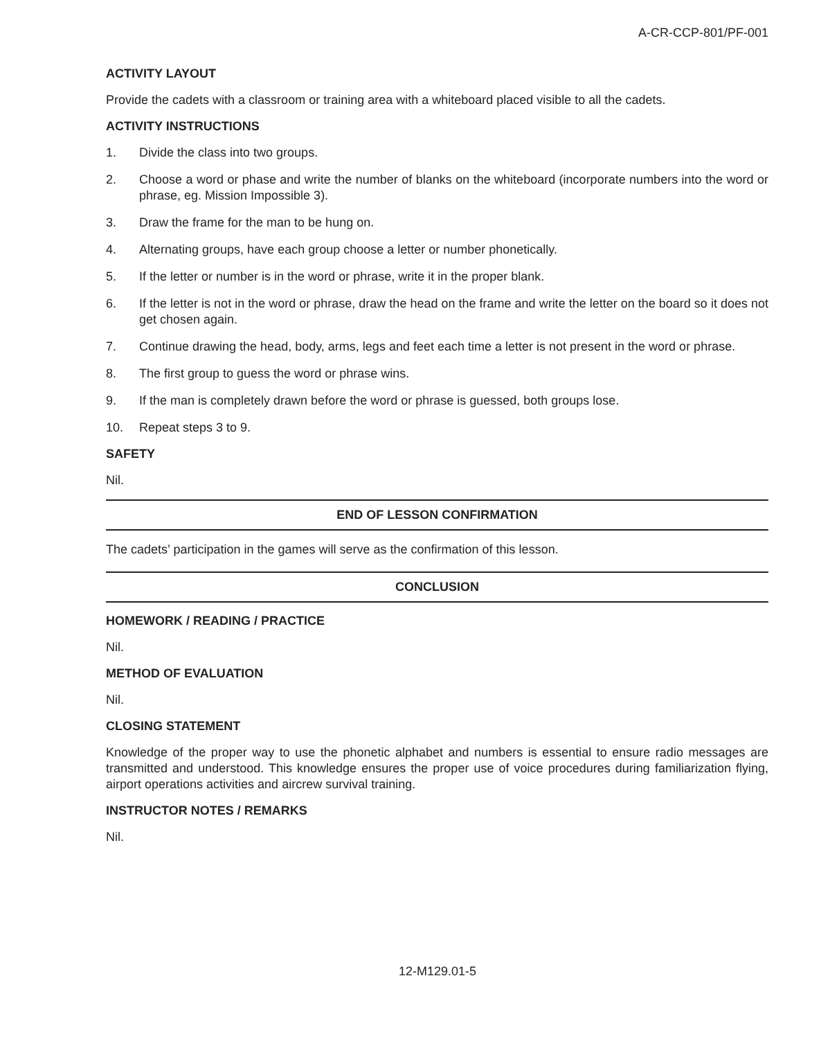A-CR-CCP-801/PF-001
ACTIVITY LAYOUT
Provide the cadets with a classroom or training area with a whiteboard placed visible to all the cadets.
ACTIVITY INSTRUCTIONS
1. Divide the class into two groups.
2. Choose a word or phase and write the number of blanks on the whiteboard (incorporate numbers into the word or phrase, eg. Mission Impossible 3).
3. Draw the frame for the man to be hung on.
4. Alternating groups, have each group choose a letter or number phonetically.
5. If the letter or number is in the word or phrase, write it in the proper blank.
6. If the letter is not in the word or phrase, draw the head on the frame and write the letter on the board so it does not get chosen again.
7. Continue drawing the head, body, arms, legs and feet each time a letter is not present in the word or phrase.
8. The first group to guess the word or phrase wins.
9. If the man is completely drawn before the word or phrase is guessed, both groups lose.
10. Repeat steps 3 to 9.
SAFETY
Nil.
END OF LESSON CONFIRMATION
The cadets’ participation in the games will serve as the confirmation of this lesson.
CONCLUSION
HOMEWORK / READING / PRACTICE
Nil.
METHOD OF EVALUATION
Nil.
CLOSING STATEMENT
Knowledge of the proper way to use the phonetic alphabet and numbers is essential to ensure radio messages are transmitted and understood. This knowledge ensures the proper use of voice procedures during familiarization flying, airport operations activities and aircrew survival training.
INSTRUCTOR NOTES / REMARKS
Nil.
12-M129.01-5